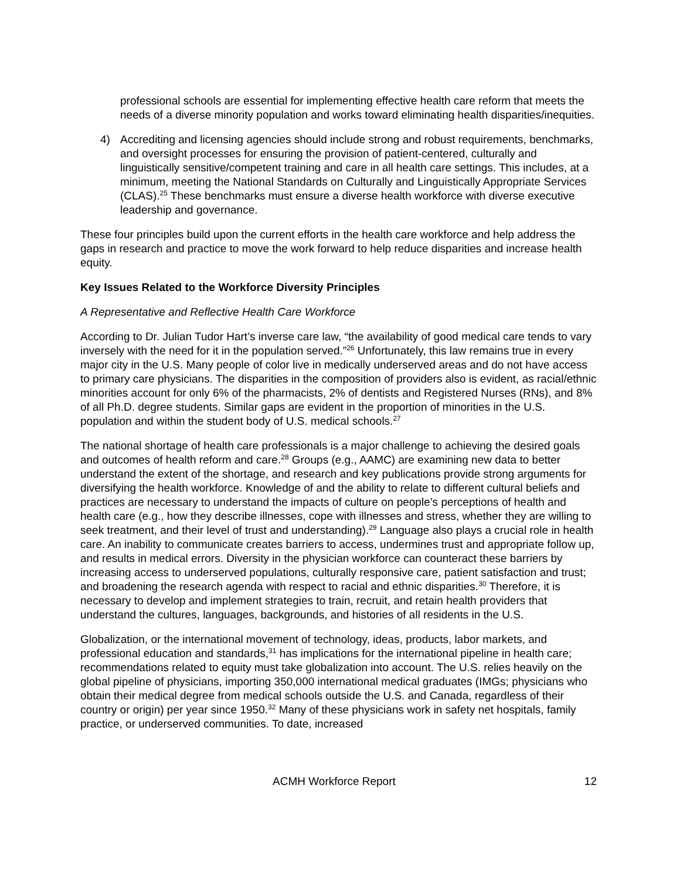professional schools are essential for implementing effective health care reform that meets the needs of a diverse minority population and works toward eliminating health disparities/inequities.
4) Accrediting and licensing agencies should include strong and robust requirements, benchmarks, and oversight processes for ensuring the provision of patient-centered, culturally and linguistically sensitive/competent training and care in all health care settings. This includes, at a minimum, meeting the National Standards on Culturally and Linguistically Appropriate Services (CLAS).<sup>25</sup> These benchmarks must ensure a diverse health workforce with diverse executive leadership and governance.
These four principles build upon the current efforts in the health care workforce and help address the gaps in research and practice to move the work forward to help reduce disparities and increase health equity.
Key Issues Related to the Workforce Diversity Principles
A Representative and Reflective Health Care Workforce
According to Dr. Julian Tudor Hart’s inverse care law, “the availability of good medical care tends to vary inversely with the need for it in the population served.”<sup>26</sup> Unfortunately, this law remains true in every major city in the U.S. Many people of color live in medically underserved areas and do not have access to primary care physicians. The disparities in the composition of providers also is evident, as racial/ethnic minorities account for only 6% of the pharmacists, 2% of dentists and Registered Nurses (RNs), and 8% of all Ph.D. degree students. Similar gaps are evident in the proportion of minorities in the U.S. population and within the student body of U.S. medical schools.<sup>27</sup>
The national shortage of health care professionals is a major challenge to achieving the desired goals and outcomes of health reform and care.<sup>28</sup> Groups (e.g., AAMC) are examining new data to better understand the extent of the shortage, and research and key publications provide strong arguments for diversifying the health workforce. Knowledge of and the ability to relate to different cultural beliefs and practices are necessary to understand the impacts of culture on people’s perceptions of health and health care (e.g., how they describe illnesses, cope with illnesses and stress, whether they are willing to seek treatment, and their level of trust and understanding).<sup>29</sup> Language also plays a crucial role in health care. An inability to communicate creates barriers to access, undermines trust and appropriate follow up, and results in medical errors. Diversity in the physician workforce can counteract these barriers by increasing access to underserved populations, culturally responsive care, patient satisfaction and trust; and broadening the research agenda with respect to racial and ethnic disparities.<sup>30</sup> Therefore, it is necessary to develop and implement strategies to train, recruit, and retain health providers that understand the cultures, languages, backgrounds, and histories of all residents in the U.S.
Globalization, or the international movement of technology, ideas, products, labor markets, and professional education and standards,<sup>31</sup> has implications for the international pipeline in health care; recommendations related to equity must take globalization into account. The U.S. relies heavily on the global pipeline of physicians, importing 350,000 international medical graduates (IMGs; physicians who obtain their medical degree from medical schools outside the U.S. and Canada, regardless of their country or origin) per year since 1950.<sup>32</sup> Many of these physicians work in safety net hospitals, family practice, or underserved communities. To date, increased
ACMH Workforce Report 12